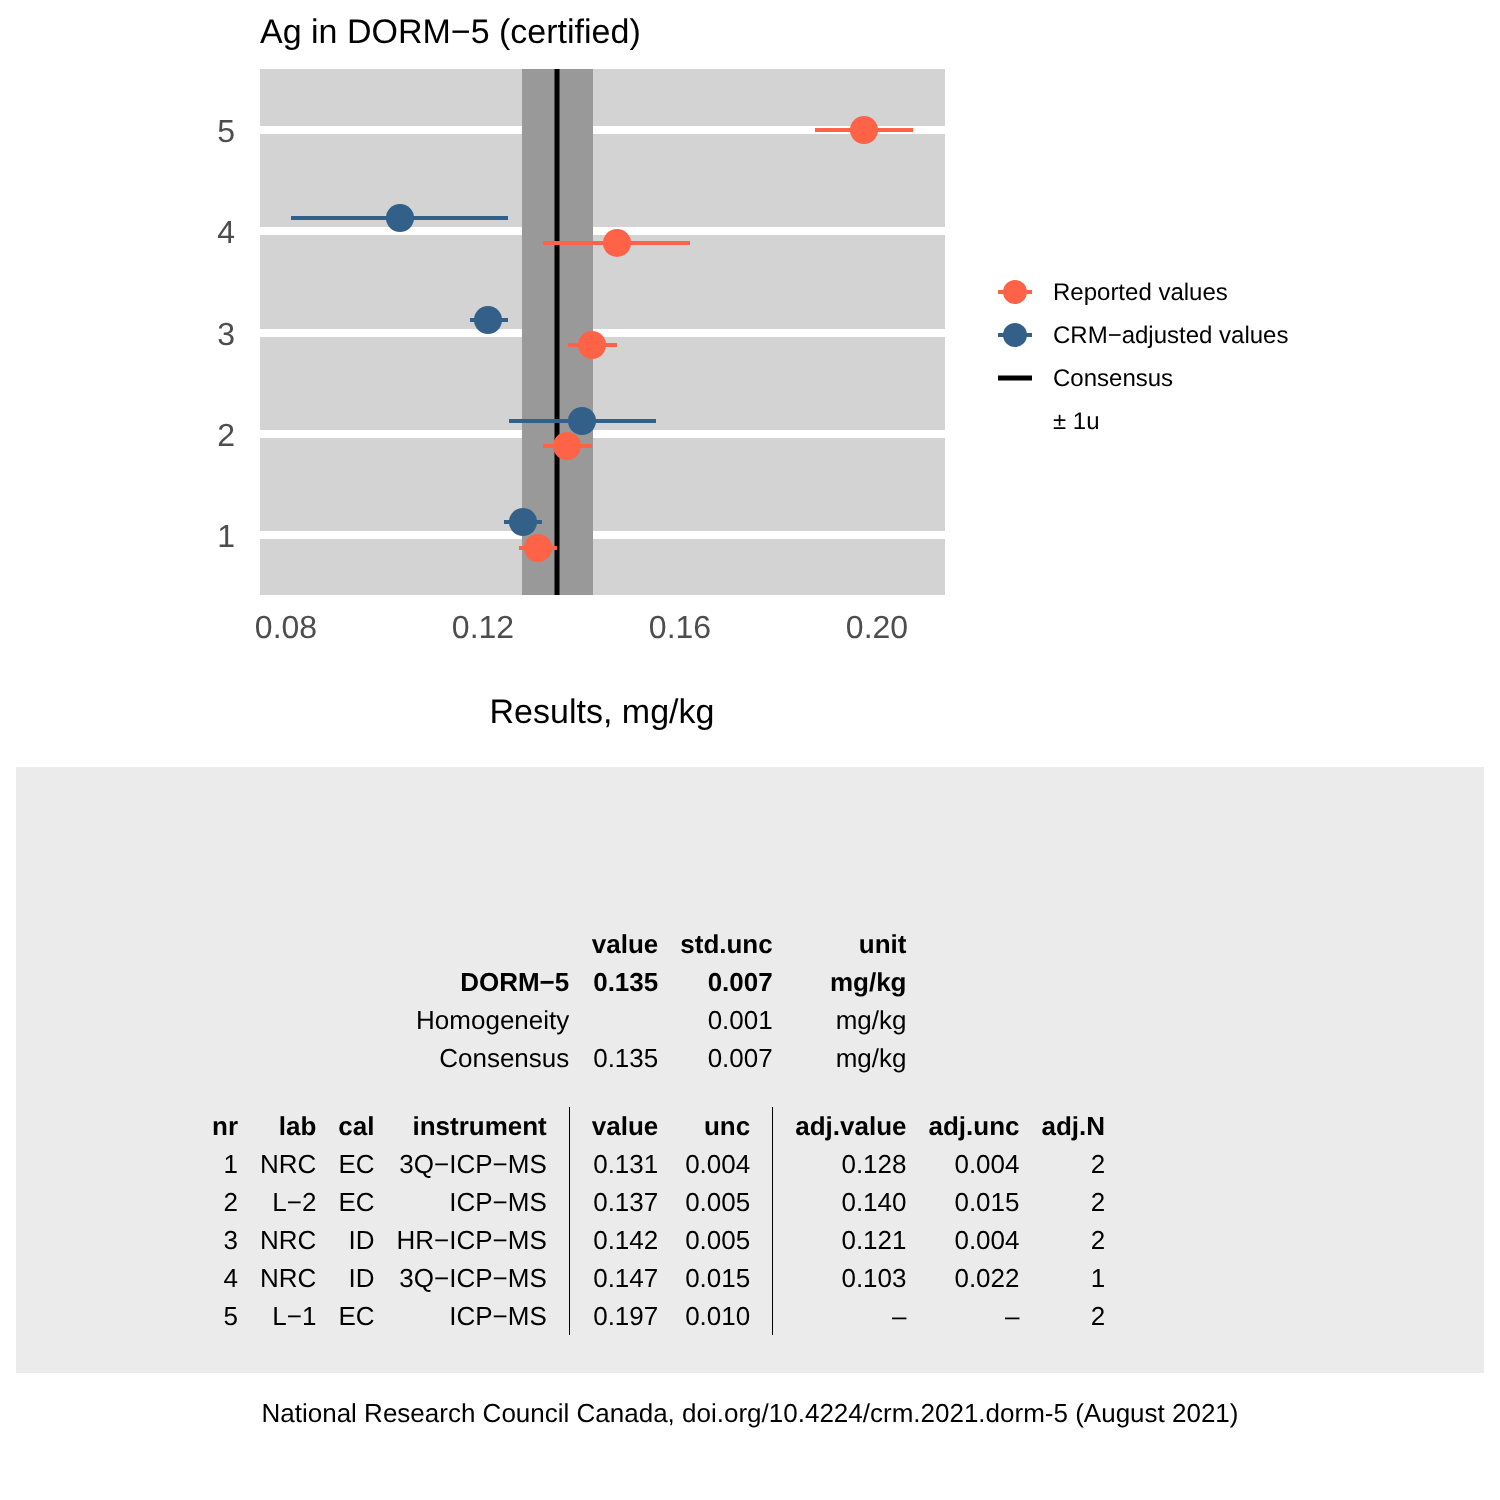Ag in DORM−5 (certified)
5
4
3
2
1
0.08
0.12
0.16
0.20
Results, mg/kg
Reported values
CRM−adjusted values
Consensus
± 1u
| | | | | value | std.unc | unit | | | |
| | | | DORM−5 | 0.135 | 0.007 | mg/kg | | | |
| | | | Homogeneity | | 0.001 | mg/kg | | | |
| | | | Consensus | 0.135 | 0.007 | mg/kg | | | |
| nr | lab | cal | instrument | value | unc | adj.value | adj.unc | adj.N | |
| 1 | NRC | EC | 3Q−ICP−MS | 0.131 | 0.004 | 0.128 | 0.004 | 2 | |
| 2 | L−2 | EC | ICP−MS | 0.137 | 0.005 | 0.140 | 0.015 | 2 | |
| 3 | NRC | ID | HR−ICP−MS | 0.142 | 0.005 | 0.121 | 0.004 | 2 | |
| 4 | NRC | ID | 3Q−ICP−MS | 0.147 | 0.015 | 0.103 | 0.022 | 1 | |
| 5 | L−1 | EC | ICP−MS | 0.197 | 0.010 | – | – | 2 | |
National Research Council Canada, doi.org/10.4224/crm.2021.dorm-5 (August 2021)